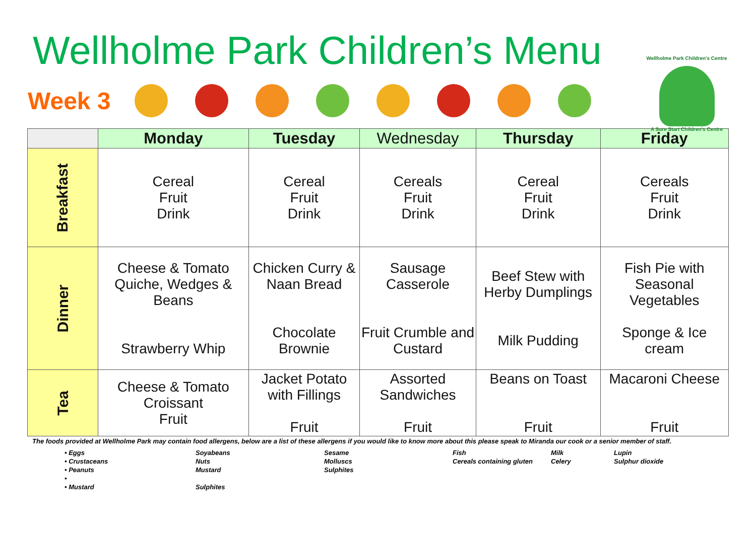Wellholme Park Children’s Menu
Wellholme Park Children's Centre
A Sure Start Children's Centre
Week 3
| | Monday | Tuesday | Wednesday | Thursday | Friday |
| --- | --- | --- | --- | --- | --- |
| Breakfast | Cereal Fruit Drink | Cereal Fruit Drink | Cereals Fruit Drink | Cereal Fruit Drink | Cereals Fruit Drink |
| Dinner | Cheese & Tomato Quiche, Wedges & Beans Strawberry Whip | Chicken Curry & Naan Bread Chocolate Brownie | Sausage Casserole Fruit Crumble and Custard | Beef Stew with Herby Dumplings Milk Pudding | Fish Pie with Seasonal Vegetables Sponge & Ice cream |
| Tea | Cheese & Tomato Croissant Fruit | Jacket Potato with Fillings Fruit | Assorted Sandwiches Fruit | Beans on Toast Fruit | Macaroni Cheese Fruit |
The foods provided at Wellholme Park may contain food allergens, below are a list of these allergens if you would like to know more about this please speak to Miranda our cook or a senior member of staff.
• Eggs Soyabeans Sesame Fish Milk Lupin • Crustaceans Nuts Molluscs Cereals containing gluten Celery Sulphur dioxide • Peanuts Mustard Sulphites • • Mustard Sulphites